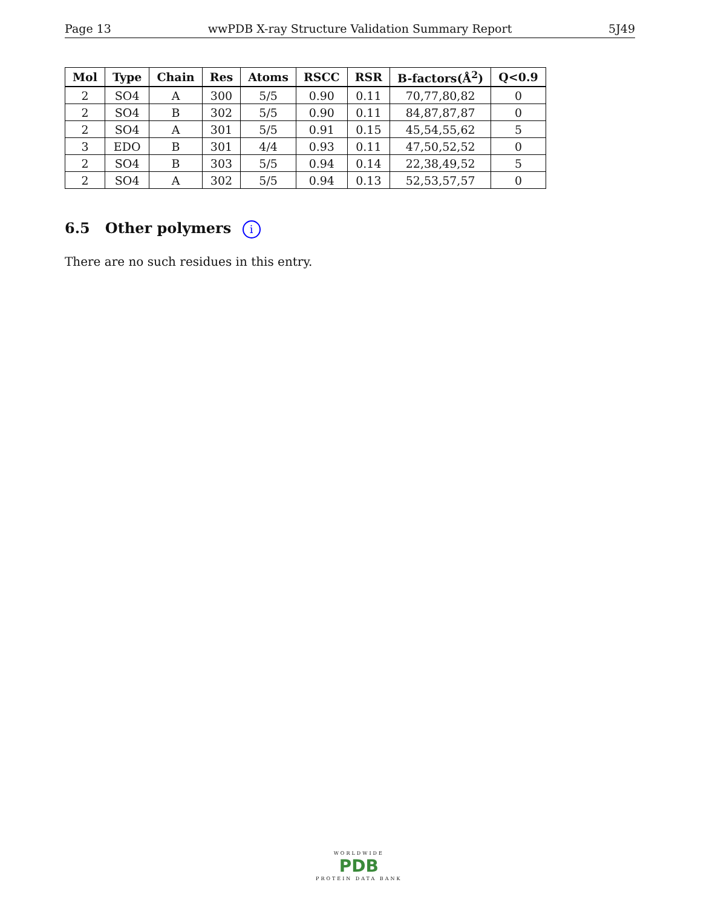Page 13 wwPDB X-ray Structure Validation Summary Report 5J49
| Mol | Type | Chain | Res | Atoms | RSCC | RSR | B-factors(Å<sup>2</sup>) | Q<0.9 |
| --- | --- | --- | --- | --- | --- | --- | --- | --- |
| 2 | SO4 | A | 300 | 5/5 | 0.90 | 0.11 | 70,77,80,82 | 0 |
| 2 | SO4 | B | 302 | 5/5 | 0.90 | 0.11 | 84,87,87,87 | 0 |
| 2 | SO4 | A | 301 | 5/5 | 0.91 | 0.15 | 45,54,55,62 | 5 |
| 3 | EDO | B | 301 | 4/4 | 0.93 | 0.11 | 47,50,52,52 | 0 |
| 2 | SO4 | B | 303 | 5/5 | 0.94 | 0.14 | 22,38,49,52 | 5 |
| 2 | SO4 | A | 302 | 5/5 | 0.94 | 0.13 | 52,53,57,57 | 0 |
6.5 Other polymers i
There are no such residues in this entry.
WORLDWIDE
PDB
PROTEIN DATA BANK